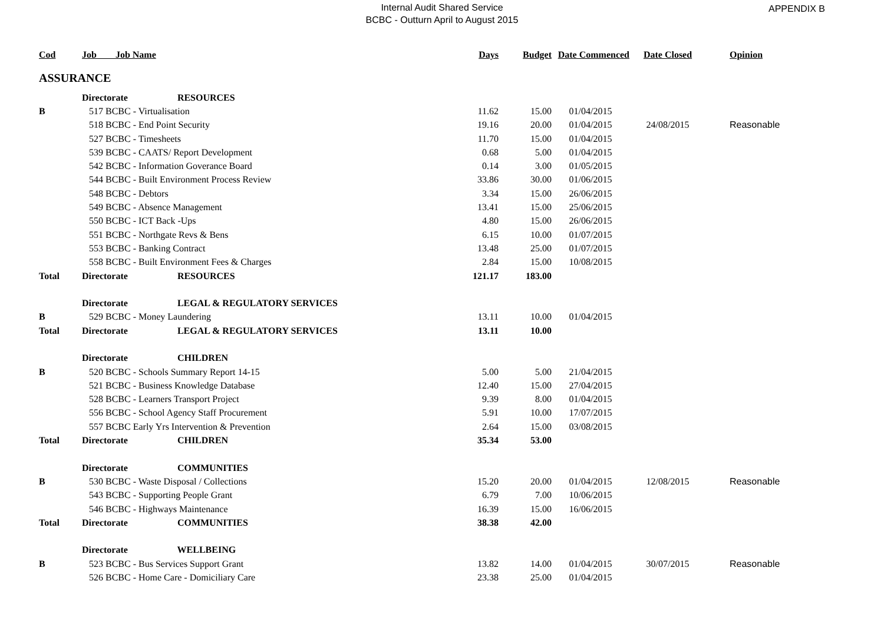Internal Audit Shared Service
BCBC - Outturn April to August 2015
APPENDIX B
| Cod | Job Job Name | Days | Budget | Date Commenced | Date Closed | Opinion |
| --- | --- | --- | --- | --- | --- | --- |
| ASSURANCE | | | | | | |
| | Directorate RESOURCES | | | | | |
| B | 517 BCBC - Virtualisation | 11.62 | 15.00 | 01/04/2015 | | |
| | 518 BCBC - End Point Security | 19.16 | 20.00 | 01/04/2015 | 24/08/2015 | Reasonable |
| | 527 BCBC - Timesheets | 11.70 | 15.00 | 01/04/2015 | | |
| | 539 BCBC - CAATS/ Report Development | 0.68 | 5.00 | 01/04/2015 | | |
| | 542 BCBC - Information Goverance Board | 0.14 | 3.00 | 01/05/2015 | | |
| | 544 BCBC - Built Environment Process Review | 33.86 | 30.00 | 01/06/2015 | | |
| | 548 BCBC - Debtors | 3.34 | 15.00 | 26/06/2015 | | |
| | 549 BCBC - Absence Management | 13.41 | 15.00 | 25/06/2015 | | |
| | 550 BCBC - ICT Back -Ups | 4.80 | 15.00 | 26/06/2015 | | |
| | 551 BCBC - Northgate Revs & Bens | 6.15 | 10.00 | 01/07/2015 | | |
| | 553 BCBC - Banking Contract | 13.48 | 25.00 | 01/07/2015 | | |
| | 558 BCBC - Built Environment Fees & Charges | 2.84 | 15.00 | 10/08/2015 | | |
| Total | Directorate RESOURCES | 121.17 | 183.00 | | | |
| | Directorate LEGAL & REGULATORY SERVICES | | | | | |
| B | 529 BCBC - Money Laundering | 13.11 | 10.00 | 01/04/2015 | | |
| Total | Directorate LEGAL & REGULATORY SERVICES | 13.11 | 10.00 | | | |
| | Directorate CHILDREN | | | | | |
| B | 520 BCBC - Schools Summary Report 14-15 | 5.00 | 5.00 | 21/04/2015 | | |
| | 521 BCBC - Business Knowledge Database | 12.40 | 15.00 | 27/04/2015 | | |
| | 528 BCBC - Learners Transport Project | 9.39 | 8.00 | 01/04/2015 | | |
| | 556 BCBC - School Agency Staff Procurement | 5.91 | 10.00 | 17/07/2015 | | |
| | 557 BCBC Early Yrs Intervention & Prevention | 2.64 | 15.00 | 03/08/2015 | | |
| Total | Directorate CHILDREN | 35.34 | 53.00 | | | |
| | Directorate COMMUNITIES | | | | | |
| B | 530 BCBC - Waste Disposal / Collections | 15.20 | 20.00 | 01/04/2015 | 12/08/2015 | Reasonable |
| | 543 BCBC - Supporting People Grant | 6.79 | 7.00 | 10/06/2015 | | |
| | 546 BCBC - Highways Maintenance | 16.39 | 15.00 | 16/06/2015 | | |
| Total | Directorate COMMUNITIES | 38.38 | 42.00 | | | |
| | Directorate WELLBEING | | | | | |
| B | 523 BCBC - Bus Services Support Grant | 13.82 | 14.00 | 01/04/2015 | 30/07/2015 | Reasonable |
| | 526 BCBC - Home Care - Domiciliary Care | 23.38 | 25.00 | 01/04/2015 | | |